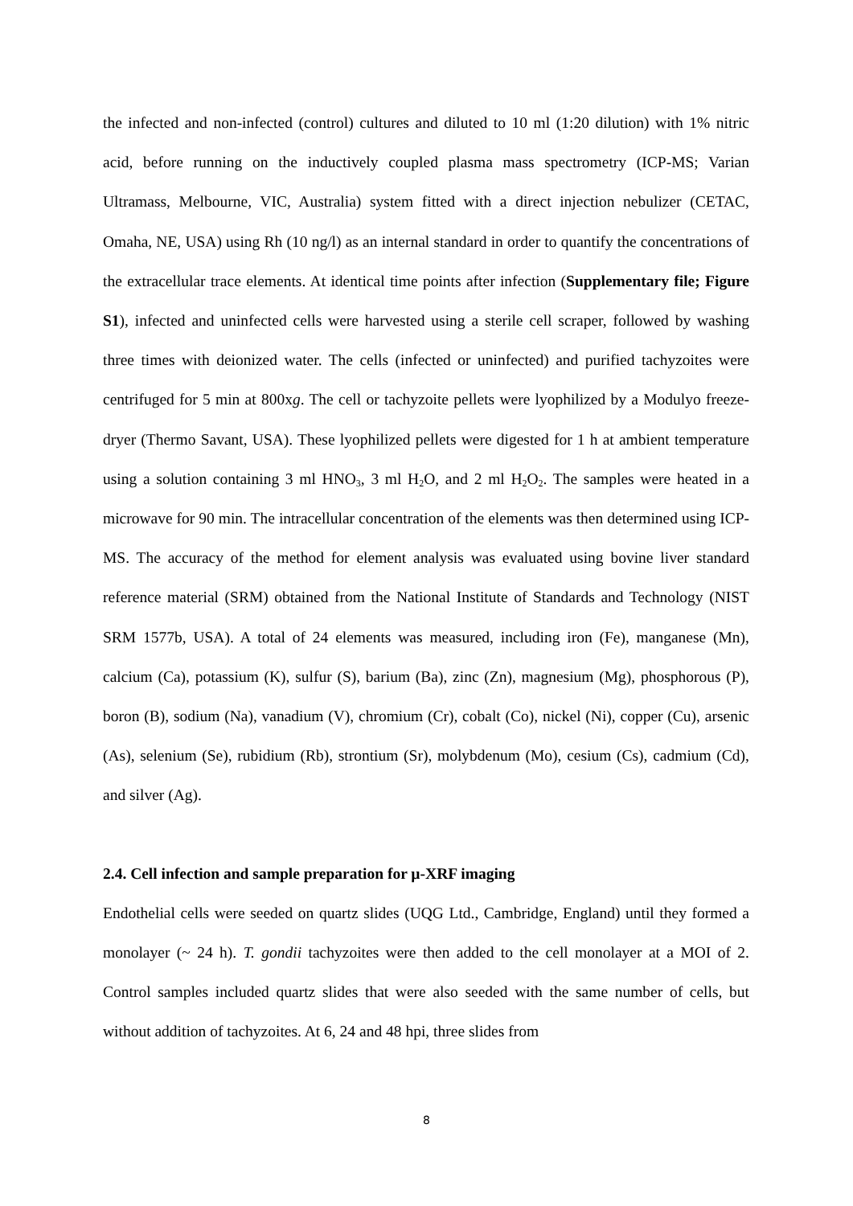the infected and non-infected (control) cultures and diluted to 10 ml (1:20 dilution) with 1% nitric acid, before running on the inductively coupled plasma mass spectrometry (ICP-MS; Varian Ultramass, Melbourne, VIC, Australia) system fitted with a direct injection nebulizer (CETAC, Omaha, NE, USA) using Rh (10 ng/l) as an internal standard in order to quantify the concentrations of the extracellular trace elements. At identical time points after infection (Supplementary file; Figure S1), infected and uninfected cells were harvested using a sterile cell scraper, followed by washing three times with deionized water. The cells (infected or uninfected) and purified tachyzoites were centrifuged for 5 min at 800xg. The cell or tachyzoite pellets were lyophilized by a Modulyo freeze-dryer (Thermo Savant, USA). These lyophilized pellets were digested for 1 h at ambient temperature using a solution containing 3 ml HNO<sub>3</sub>, 3 ml H<sub>2</sub>O, and 2 ml H<sub>2</sub>O<sub>2</sub>. The samples were heated in a microwave for 90 min. The intracellular concentration of the elements was then determined using ICP-MS. The accuracy of the method for element analysis was evaluated using bovine liver standard reference material (SRM) obtained from the National Institute of Standards and Technology (NIST SRM 1577b, USA). A total of 24 elements was measured, including iron (Fe), manganese (Mn), calcium (Ca), potassium (K), sulfur (S), barium (Ba), zinc (Zn), magnesium (Mg), phosphorous (P), boron (B), sodium (Na), vanadium (V), chromium (Cr), cobalt (Co), nickel (Ni), copper (Cu), arsenic (As), selenium (Se), rubidium (Rb), strontium (Sr), molybdenum (Mo), cesium (Cs), cadmium (Cd), and silver (Ag).
2.4. Cell infection and sample preparation for µ-XRF imaging
Endothelial cells were seeded on quartz slides (UQG Ltd., Cambridge, England) until they formed a monolayer (~ 24 h). T. gondii tachyzoites were then added to the cell monolayer at a MOI of 2. Control samples included quartz slides that were also seeded with the same number of cells, but without addition of tachyzoites. At 6, 24 and 48 hpi, three slides from
8